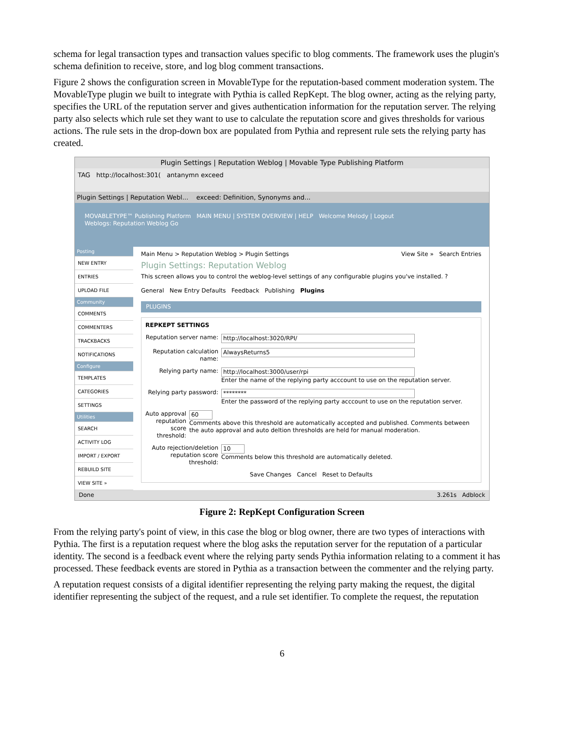schema for legal transaction types and transaction values specific to blog comments. The framework uses the plugin's schema definition to receive, store, and log blog comment transactions.
Figure 2 shows the configuration screen in MovableType for the reputation-based comment moderation system. The MovableType plugin we built to integrate with Pythia is called RepKept. The blog owner, acting as the relying party, specifies the URL of the reputation server and gives authentication information for the reputation server. The relying party also selects which rule set they want to use to calculate the reputation score and gives thresholds for various actions. The rule sets in the drop-down box are populated from Pythia and represent rule sets the relying party has created.
Plugin Settings | Reputation Weblog | Movable Type Publishing Platform
TAG http://localhost:301( antanymn exceed
Plugin Settings | Reputation Webl... exceed: Definition, Synonyms and...
MOVABLETYPE™ Publishing Platform MAIN MENU | SYSTEM OVERVIEW | HELP Welcome Melody | Logout
Weblogs: Reputation Weblog Go
Posting
NEW ENTRY
ENTRIES
UPLOAD FILE
Community
COMMENTS
COMMENTERS
TRACKBACKS
NOTIFICATIONS
Configure
TEMPLATES
CATEGORIES
SETTINGS
Utilities
SEARCH
ACTIVITY LOG
IMPORT / EXPORT
REBUILD SITE
VIEW SITE »
Main Menu > Reputation Weblog > Plugin Settings View Site » Search Entries
Plugin Settings: Reputation Weblog
This screen allows you to control the weblog-level settings of any configurable plugins you've installed. ?
General New Entry Defaults Feedback Publishing Plugins
PLUGINS
REPKEPT SETTINGS
Reputation server name:
http://localhost:3020/RPI/
Reputation calculation name:
AlwaysReturns5
Relying party name: http://localhost:3000/user/rpi
Enter the name of the replying party acccount to use on the reputation server.
Relying party password:
********
Enter the password of the replying party acccount to use on the reputation server.
Auto approval reputation score threshold:
60
Comments above this threshold are automatically accepted and published. Comments between the auto approval and auto deltion thresholds are held for manual moderation.
Auto rejection/deletion reputation score threshold:
10
Comments below this threshold are automatically deleted.
Save Changes Cancel Reset to Defaults
Done 3.261s Adblock
Figure 2: RepKept Configuration Screen
From the relying party's point of view, in this case the blog or blog owner, there are two types of interactions with Pythia. The first is a reputation request where the blog asks the reputation server for the reputation of a particular identity. The second is a feedback event where the relying party sends Pythia information relating to a comment it has processed. These feedback events are stored in Pythia as a transaction between the commenter and the relying party.
A reputation request consists of a digital identifier representing the relying party making the request, the digital identifier representing the subject of the request, and a rule set identifier. To complete the request, the reputation
6